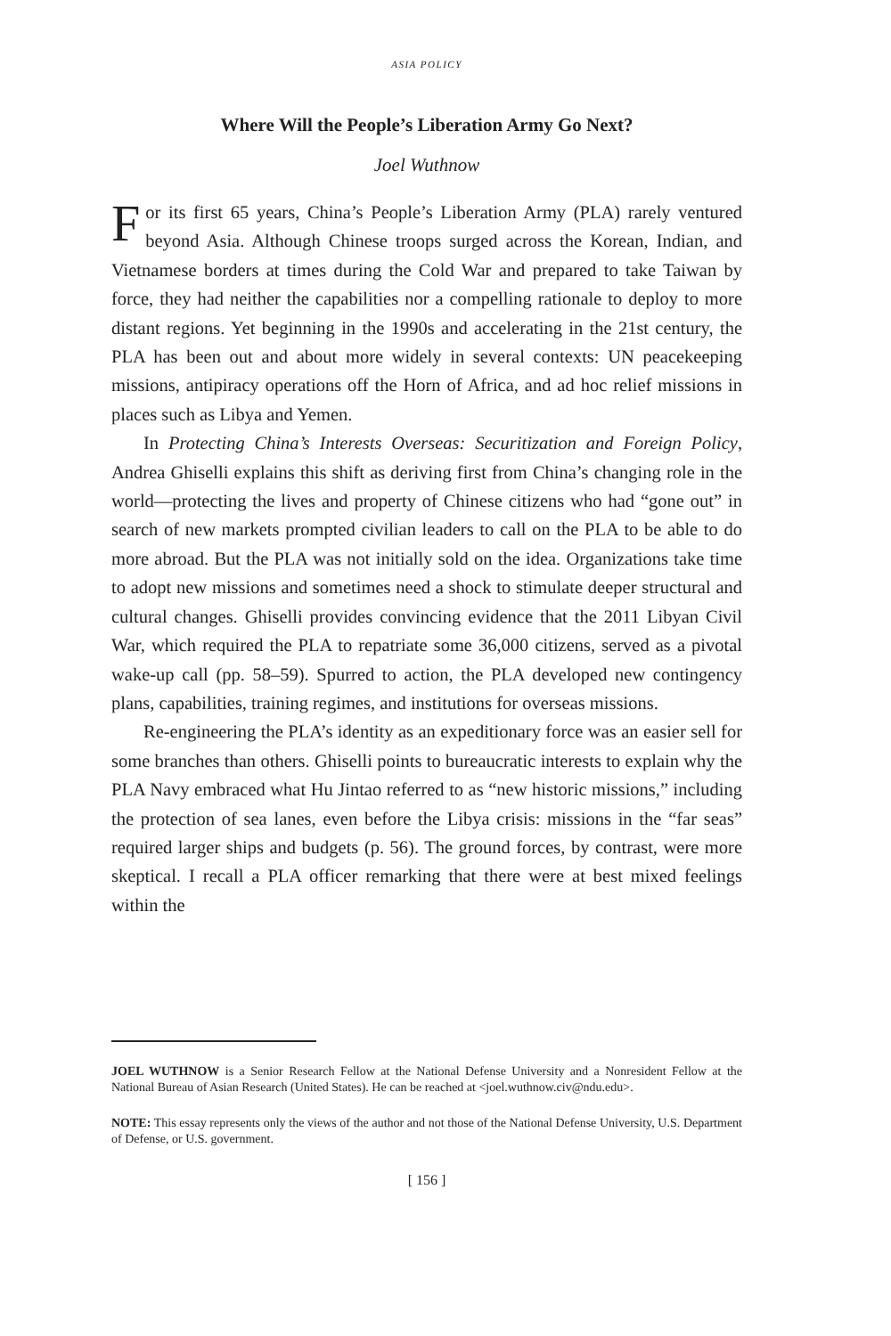ASIA POLICY
Where Will the People’s Liberation Army Go Next?
Joel Wuthnow
For its first 65 years, China’s People’s Liberation Army (PLA) rarely ventured beyond Asia. Although Chinese troops surged across the Korean, Indian, and Vietnamese borders at times during the Cold War and prepared to take Taiwan by force, they had neither the capabilities nor a compelling rationale to deploy to more distant regions. Yet beginning in the 1990s and accelerating in the 21st century, the PLA has been out and about more widely in several contexts: UN peacekeeping missions, antipiracy operations off the Horn of Africa, and ad hoc relief missions in places such as Libya and Yemen.
In Protecting China’s Interests Overseas: Securitization and Foreign Policy, Andrea Ghiselli explains this shift as deriving first from China’s changing role in the world—protecting the lives and property of Chinese citizens who had “gone out” in search of new markets prompted civilian leaders to call on the PLA to be able to do more abroad. But the PLA was not initially sold on the idea. Organizations take time to adopt new missions and sometimes need a shock to stimulate deeper structural and cultural changes. Ghiselli provides convincing evidence that the 2011 Libyan Civil War, which required the PLA to repatriate some 36,000 citizens, served as a pivotal wake-up call (pp. 58–59). Spurred to action, the PLA developed new contingency plans, capabilities, training regimes, and institutions for overseas missions.
Re-engineering the PLA’s identity as an expeditionary force was an easier sell for some branches than others. Ghiselli points to bureaucratic interests to explain why the PLA Navy embraced what Hu Jintao referred to as “new historic missions,” including the protection of sea lanes, even before the Libya crisis: missions in the “far seas” required larger ships and budgets (p. 56). The ground forces, by contrast, were more skeptical. I recall a PLA officer remarking that there were at best mixed feelings within the
JOEL WUTHNOW is a Senior Research Fellow at the National Defense University and a Nonresident Fellow at the National Bureau of Asian Research (United States). He can be reached at <joel.wuthnow.civ@ndu.edu>.
NOTE: This essay represents only the views of the author and not those of the National Defense University, U.S. Department of Defense, or U.S. government.
[ 156 ]